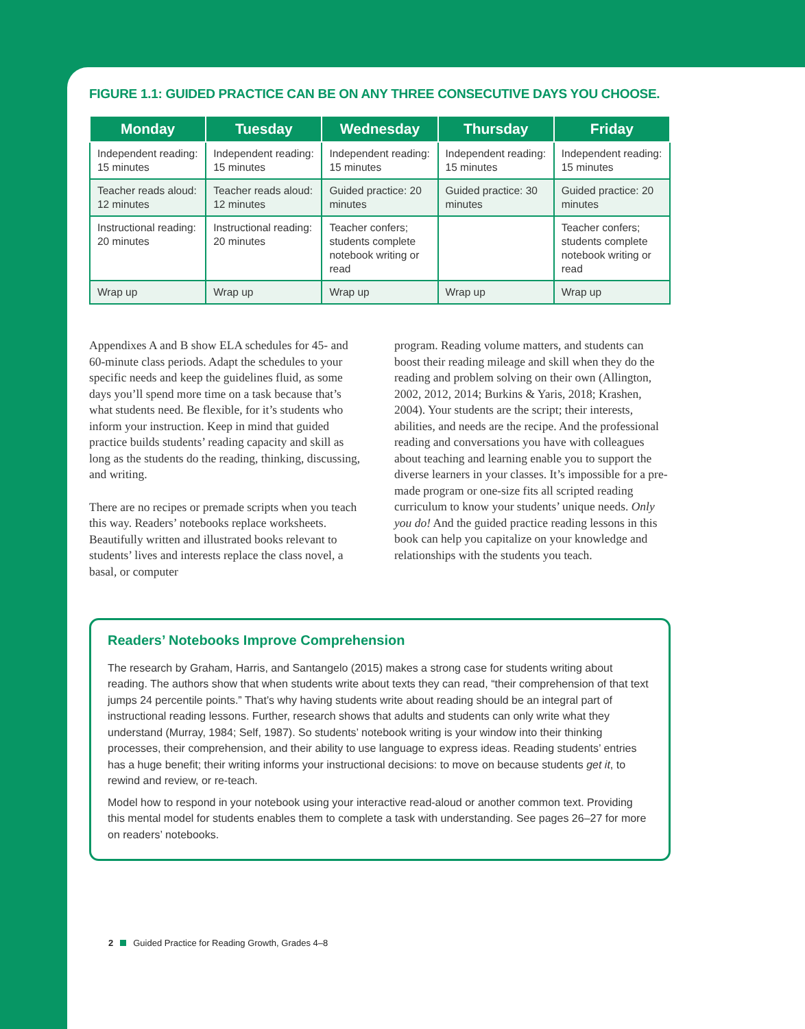FIGURE 1.1: GUIDED PRACTICE CAN BE ON ANY THREE CONSECUTIVE DAYS YOU CHOOSE.
| Monday | Tuesday | Wednesday | Thursday | Friday |
| --- | --- | --- | --- | --- |
| Independent reading: 15 minutes | Independent reading: 15 minutes | Independent reading: 15 minutes | Independent reading: 15 minutes | Independent reading: 15 minutes |
| Teacher reads aloud: 12 minutes | Teacher reads aloud: 12 minutes | Guided practice: 20 minutes | Guided practice: 30 minutes | Guided practice: 20 minutes |
| Instructional reading: 20 minutes | Instructional reading: 20 minutes | Teacher confers; students complete notebook writing or read | | Teacher confers; students complete notebook writing or read |
| Wrap up | Wrap up | Wrap up | Wrap up | Wrap up |
Appendixes A and B show ELA schedules for 45- and 60-minute class periods. Adapt the schedules to your specific needs and keep the guidelines fluid, as some days you’ll spend more time on a task because that’s what students need. Be flexible, for it’s students who inform your instruction. Keep in mind that guided practice builds students’ reading capacity and skill as long as the students do the reading, thinking, discussing, and writing.
There are no recipes or premade scripts when you teach this way. Readers’ notebooks replace worksheets. Beautifully written and illustrated books relevant to students’ lives and interests replace the class novel, a basal, or computer
program. Reading volume matters, and students can boost their reading mileage and skill when they do the reading and problem solving on their own (Allington, 2002, 2012, 2014; Burkins & Yaris, 2018; Krashen, 2004). Your students are the script; their interests, abilities, and needs are the recipe. And the professional reading and conversations you have with colleagues about teaching and learning enable you to support the diverse learners in your classes. It’s impossible for a pre-made program or one-size fits all scripted reading curriculum to know your students’ unique needs. Only you do! And the guided practice reading lessons in this book can help you capitalize on your knowledge and relationships with the students you teach.
Readers’ Notebooks Improve Comprehension
The research by Graham, Harris, and Santangelo (2015) makes a strong case for students writing about reading. The authors show that when students write about texts they can read, “their comprehension of that text jumps 24 percentile points.” That’s why having students write about reading should be an integral part of instructional reading lessons. Further, research shows that adults and students can only write what they understand (Murray, 1984; Self, 1987). So students’ notebook writing is your window into their thinking processes, their comprehension, and their ability to use language to express ideas. Reading students’ entries has a huge benefit; their writing informs your instructional decisions: to move on because students get it, to rewind and review, or re-teach.
Model how to respond in your notebook using your interactive read-aloud or another common text. Providing this mental model for students enables them to complete a task with understanding. See pages 26–27 for more on readers’ notebooks.
2 Guided Practice for Reading Growth, Grades 4–8